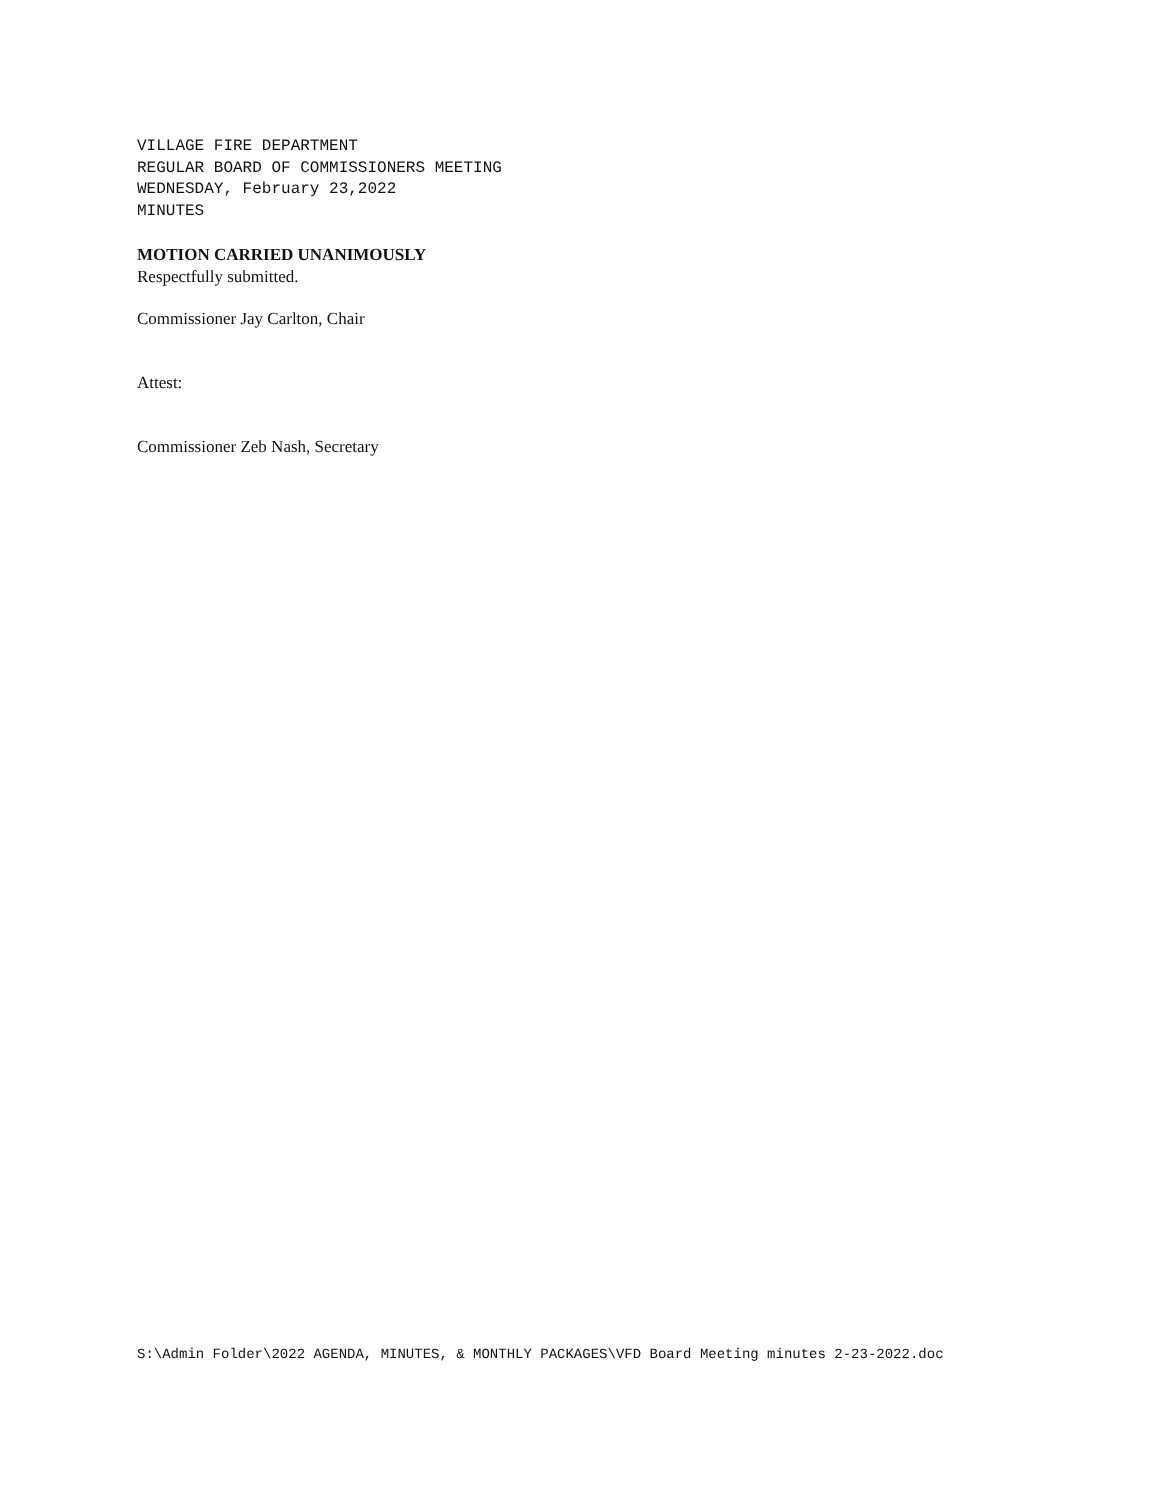VILLAGE FIRE DEPARTMENT
REGULAR BOARD OF COMMISSIONERS MEETING
WEDNESDAY, February 23,2022
MINUTES
MOTION CARRIED UNANIMOUSLY
Respectfully submitted.
Commissioner Jay Carlton, Chair
Attest:
Commissioner Zeb Nash, Secretary
S:\Admin Folder\2022 AGENDA, MINUTES, & MONTHLY PACKAGES\VFD Board Meeting minutes 2-23-2022.doc